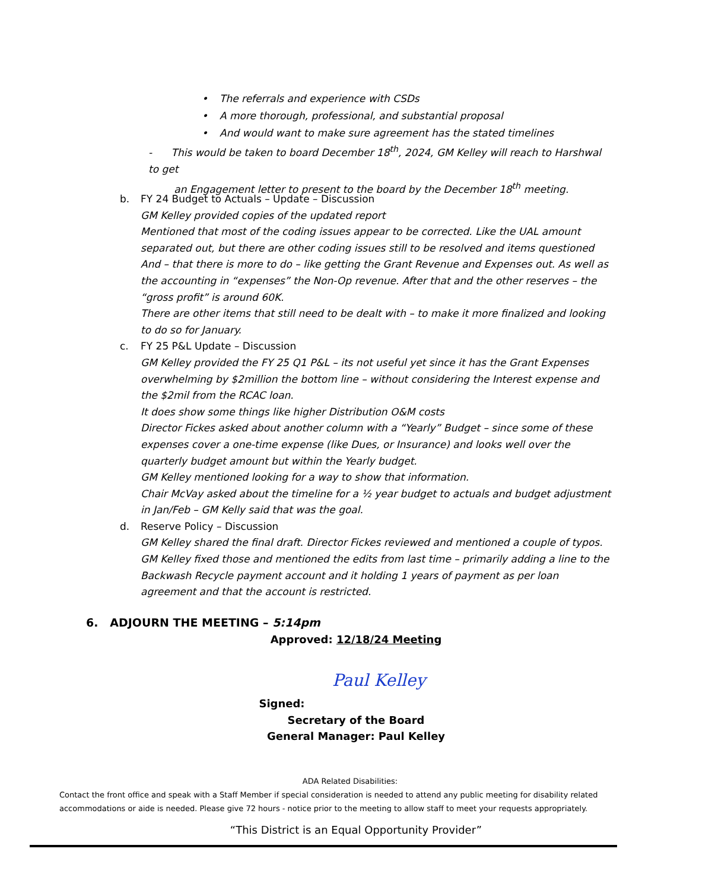• The referrals and experience with CSDs
• A more thorough, professional, and substantial proposal
• And would want to make sure agreement has the stated timelines
- This would be taken to board December 18<sup>th</sup>, 2024, GM Kelley will reach to Harshwal to get
an Engagement letter to present to the board by the December 18<sup>th</sup> meeting.
b. FY 24 Budget to Actuals – Update – Discussion
GM Kelley provided copies of the updated report
Mentioned that most of the coding issues appear to be corrected. Like the UAL amount separated out, but there are other coding issues still to be resolved and items questioned
And – that there is more to do – like getting the Grant Revenue and Expenses out. As well as the accounting in “expenses” the Non-Op revenue. After that and the other reserves – the “gross profit” is around 60K.
There are other items that still need to be dealt with – to make it more finalized and looking to do so for January.
c. FY 25 P&L Update – Discussion
GM Kelley provided the FY 25 Q1 P&L – its not useful yet since it has the Grant Expenses overwhelming by $2million the bottom line – without considering the Interest expense and the $2mil from the RCAC loan.
It does show some things like higher Distribution O&M costs
Director Fickes asked about another column with a “Yearly” Budget – since some of these expenses cover a one-time expense (like Dues, or Insurance) and looks well over the quarterly budget amount but within the Yearly budget.
GM Kelley mentioned looking for a way to show that information.
Chair McVay asked about the timeline for a ½ year budget to actuals and budget adjustment in Jan/Feb – GM Kelly said that was the goal.
d. Reserve Policy – Discussion
GM Kelley shared the final draft. Director Fickes reviewed and mentioned a couple of typos.
GM Kelley fixed those and mentioned the edits from last time – primarily adding a line to the Backwash Recycle payment account and it holding 1 years of payment as per loan agreement and that the account is restricted.
6. ADJOURN THE MEETING – 5:14pm
Approved: 12/18/24 Meeting
Paul Kelley
Signed:
Secretary of the Board
General Manager: Paul Kelley
ADA Related Disabilities:
Contact the front office and speak with a Staff Member if special consideration is needed to attend any public meeting for disability related accommodations or aide is needed. Please give 72 hours - notice prior to the meeting to allow staff to meet your requests appropriately.
“This District is an Equal Opportunity Provider”